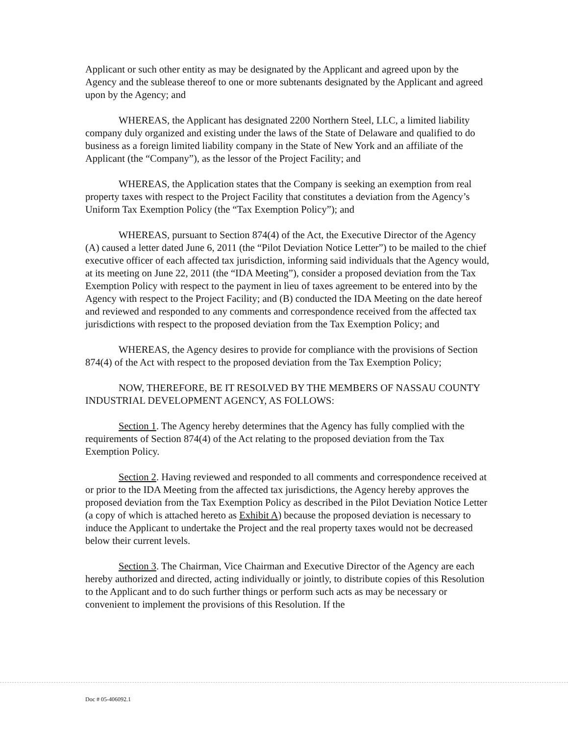Applicant or such other entity as may be designated by the Applicant and agreed upon by the Agency and the sublease thereof to one or more subtenants designated by the Applicant and agreed upon by the Agency; and
WHEREAS, the Applicant has designated 2200 Northern Steel, LLC, a limited liability company duly organized and existing under the laws of the State of Delaware and qualified to do business as a foreign limited liability company in the State of New York and an affiliate of the Applicant (the “Company”), as the lessor of the Project Facility; and
WHEREAS, the Application states that the Company is seeking an exemption from real property taxes with respect to the Project Facility that constitutes a deviation from the Agency’s Uniform Tax Exemption Policy (the “Tax Exemption Policy”); and
WHEREAS, pursuant to Section 874(4) of the Act, the Executive Director of the Agency (A) caused a letter dated June 6, 2011 (the “Pilot Deviation Notice Letter”) to be mailed to the chief executive officer of each affected tax jurisdiction, informing said individuals that the Agency would, at its meeting on June 22, 2011 (the “IDA Meeting”), consider a proposed deviation from the Tax Exemption Policy with respect to the payment in lieu of taxes agreement to be entered into by the Agency with respect to the Project Facility; and (B) conducted the IDA Meeting on the date hereof and reviewed and responded to any comments and correspondence received from the affected tax jurisdictions with respect to the proposed deviation from the Tax Exemption Policy; and
WHEREAS, the Agency desires to provide for compliance with the provisions of Section 874(4) of the Act with respect to the proposed deviation from the Tax Exemption Policy;
NOW, THEREFORE, BE IT RESOLVED BY THE MEMBERS OF NASSAU COUNTY INDUSTRIAL DEVELOPMENT AGENCY, AS FOLLOWS:
Section 1. The Agency hereby determines that the Agency has fully complied with the requirements of Section 874(4) of the Act relating to the proposed deviation from the Tax Exemption Policy.
Section 2. Having reviewed and responded to all comments and correspondence received at or prior to the IDA Meeting from the affected tax jurisdictions, the Agency hereby approves the proposed deviation from the Tax Exemption Policy as described in the Pilot Deviation Notice Letter (a copy of which is attached hereto as Exhibit A) because the proposed deviation is necessary to induce the Applicant to undertake the Project and the real property taxes would not be decreased below their current levels.
Section 3. The Chairman, Vice Chairman and Executive Director of the Agency are each hereby authorized and directed, acting individually or jointly, to distribute copies of this Resolution to the Applicant and to do such further things or perform such acts as may be necessary or convenient to implement the provisions of this Resolution. If the
Doc # 05-406092.1